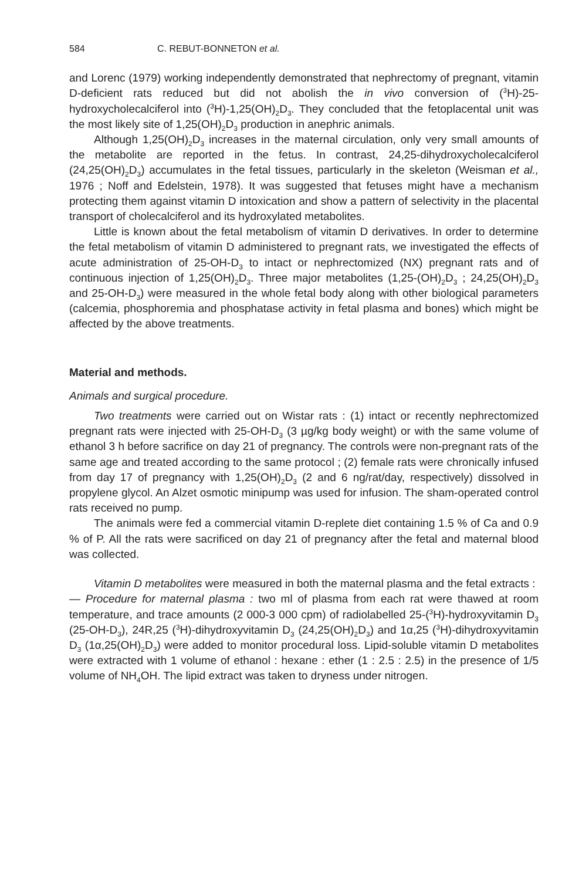584 C. REBUT-BONNETON et al.
and Lorenc (1979) working independently demonstrated that nephrectomy of pregnant, vitamin D-deficient rats reduced but did not abolish the in vivo conversion of (<sup>3</sup>H)-25-hydroxycholecalciferol into (<sup>3</sup>H)-1,25(OH)<sub>2</sub>D<sub>3</sub>. They concluded that the fetoplacental unit was the most likely site of 1,25(OH)<sub>2</sub>D<sub>3</sub> production in anephric animals.
Although 1,25(OH)<sub>2</sub>D<sub>3</sub> increases in the maternal circulation, only very small amounts of the metabolite are reported in the fetus. In contrast, 24,25-dihydroxycholecalciferol (24,25(OH)<sub>2</sub>D<sub>3</sub>) accumulates in the fetal tissues, particularly in the skeleton (Weisman et al., 1976 ; Noff and Edelstein, 1978). It was suggested that fetuses might have a mechanism protecting them against vitamin D intoxication and show a pattern of selectivity in the placental transport of cholecalciferol and its hydroxylated metabolites.
Little is known about the fetal metabolism of vitamin D derivatives. In order to determine the fetal metabolism of vitamin D administered to pregnant rats, we investigated the effects of acute administration of 25-OH-D<sub>3</sub> to intact or nephrectomized (NX) pregnant rats and of continuous injection of 1,25(OH)<sub>2</sub>D<sub>3</sub>. Three major metabolites (1,25-(OH)<sub>2</sub>D<sub>3</sub> ; 24,25(OH)<sub>2</sub>D<sub>3</sub> and 25-OH-D<sub>3</sub>) were measured in the whole fetal body along with other biological parameters (calcemia, phosphoremia and phosphatase activity in fetal plasma and bones) which might be affected by the above treatments.
Material and methods.
Animals and surgical procedure.
Two treatments were carried out on Wistar rats : (1) intact or recently nephrectomized pregnant rats were injected with 25-OH-D<sub>3</sub> (3 µg/kg body weight) or with the same volume of ethanol 3 h before sacrifice on day 21 of pregnancy. The controls were non-pregnant rats of the same age and treated according to the same protocol ; (2) female rats were chronically infused from day 17 of pregnancy with 1,25(OH)<sub>2</sub>D<sub>3</sub> (2 and 6 ng/rat/day, respectively) dissolved in propylene glycol. An Alzet osmotic minipump was used for infusion. The sham-operated control rats received no pump.
The animals were fed a commercial vitamin D-replete diet containing 1.5 % of Ca and 0.9 % of P. All the rats were sacrificed on day 21 of pregnancy after the fetal and maternal blood was collected.
Vitamin D metabolites were measured in both the maternal plasma and the fetal extracts :
— Procedure for maternal plasma : two ml of plasma from each rat were thawed at room temperature, and trace amounts (2 000-3 000 cpm) of radiolabelled 25-(<sup>3</sup>H)-hydroxyvitamin D<sub>3</sub> (25-OH-D<sub>3</sub>), 24R,25 (<sup>3</sup>H)-dihydroxyvitamin D<sub>3</sub> (24,25(OH)<sub>2</sub>D<sub>3</sub>) and 1α,25 (<sup>3</sup>H)-dihydroxyvitamin D<sub>3</sub> (1α,25(OH)<sub>2</sub>D<sub>3</sub>) were added to monitor procedural loss. Lipid-soluble vitamin D metabolites were extracted with 1 volume of ethanol : hexane : ether (1 : 2.5 : 2.5) in the presence of 1/5 volume of NH<sub>4</sub>OH. The lipid extract was taken to dryness under nitrogen.